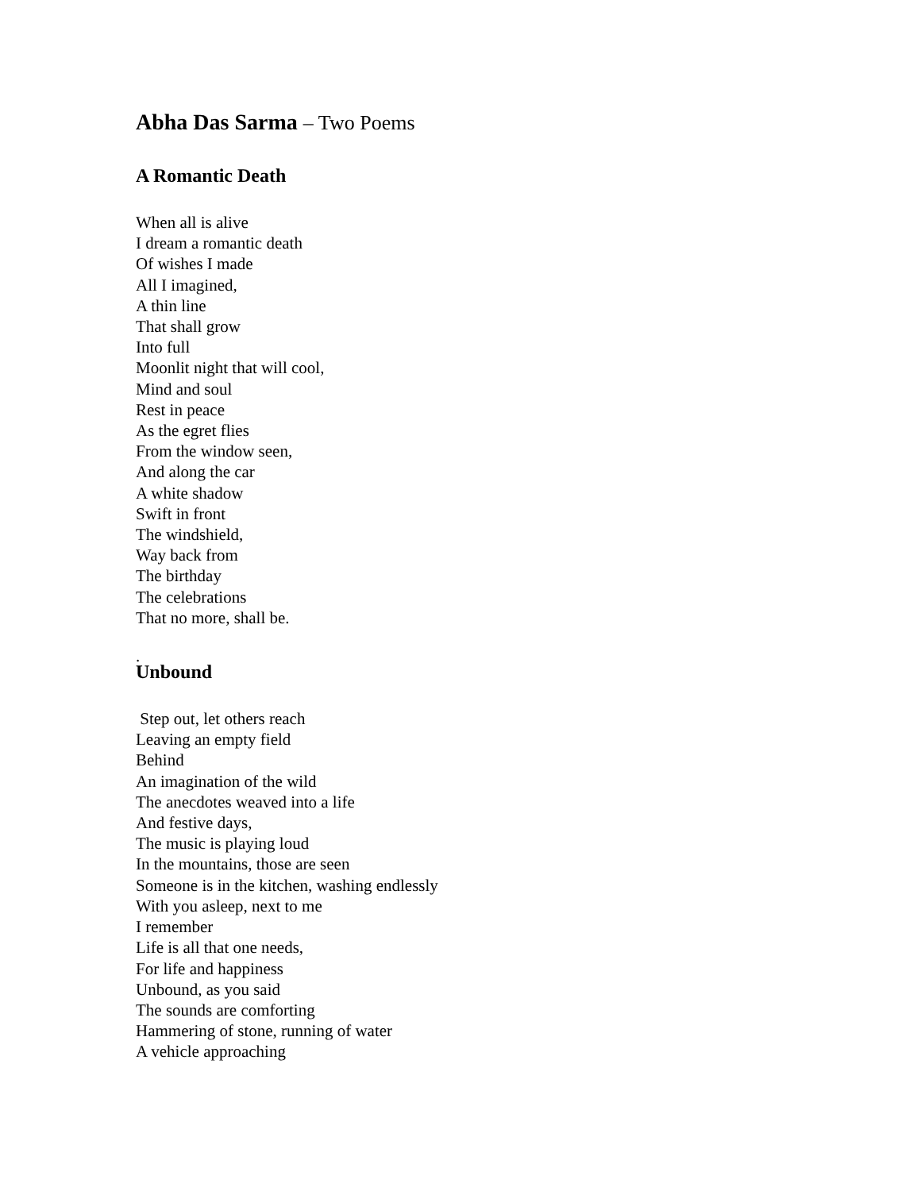Abha Das Sarma – Two Poems
A Romantic Death
When all is alive
I dream a romantic death
Of wishes I made
All I imagined,
A thin line
That shall grow
Into full
Moonlit night that will cool,
Mind and soul
Rest in peace
As the egret flies
From the window seen,
And along the car
A white shadow
Swift in front
The windshield,
Way back from
The birthday
The celebrations
That no more, shall be.
.
Unbound
Step out, let others reach
Leaving an empty field
Behind
An imagination of the wild
The anecdotes weaved into a life
And festive days,
The music is playing loud
In the mountains, those are seen
Someone is in the kitchen, washing endlessly
With you asleep, next to me
I remember
Life is all that one needs,
For life and happiness
Unbound, as you said
The sounds are comforting
Hammering of stone, running of water
A vehicle approaching